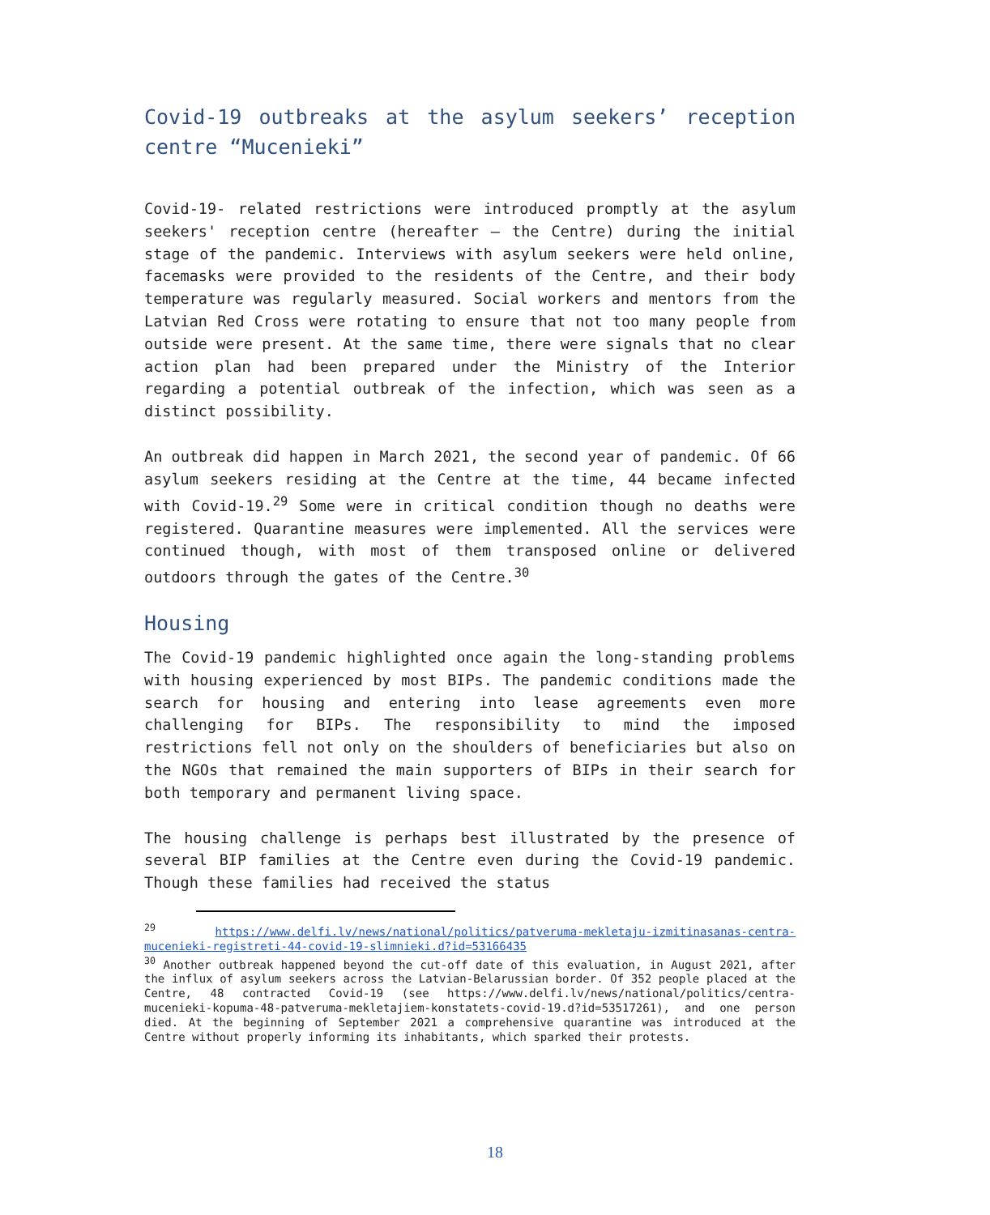Covid-19 outbreaks at the asylum seekers’ reception centre “Mucenieki”
Covid-19- related restrictions were introduced promptly at the asylum seekers' reception centre (hereafter – the Centre) during the initial stage of the pandemic. Interviews with asylum seekers were held online, facemasks were provided to the residents of the Centre, and their body temperature was regularly measured. Social workers and mentors from the Latvian Red Cross were rotating to ensure that not too many people from outside were present. At the same time, there were signals that no clear action plan had been prepared under the Ministry of the Interior regarding a potential outbreak of the infection, which was seen as a distinct possibility.
An outbreak did happen in March 2021, the second year of pandemic. Of 66 asylum seekers residing at the Centre at the time, 44 became infected with Covid-19.<sup>29</sup> Some were in critical condition though no deaths were registered. Quarantine measures were implemented. All the services were continued though, with most of them transposed online or delivered outdoors through the gates of the Centre.<sup>30</sup>
Housing
The Covid-19 pandemic highlighted once again the long-standing problems with housing experienced by most BIPs. The pandemic conditions made the search for housing and entering into lease agreements even more challenging for BIPs. The responsibility to mind the imposed restrictions fell not only on the shoulders of beneficiaries but also on the NGOs that remained the main supporters of BIPs in their search for both temporary and permanent living space.
The housing challenge is perhaps best illustrated by the presence of several BIP families at the Centre even during the Covid-19 pandemic. Though these families had received the status
<sup>29</sup> https://www.delfi.lv/news/national/politics/patveruma-mekletaju-izmitinasanas-centra-mucenieki-registreti-44-covid-19-slimnieki.d?id=53166435
<sup>30</sup> Another outbreak happened beyond the cut-off date of this evaluation, in August 2021, after the influx of asylum seekers across the Latvian-Belarussian border. Of 352 people placed at the Centre, 48 contracted Covid-19 (see https://www.delfi.lv/news/national/politics/centra-mucenieki-kopuma-48-patveruma-mekletajiem-konstatets-covid-19.d?id=53517261), and one person died. At the beginning of September 2021 a comprehensive quarantine was introduced at the Centre without properly informing its inhabitants, which sparked their protests.
18